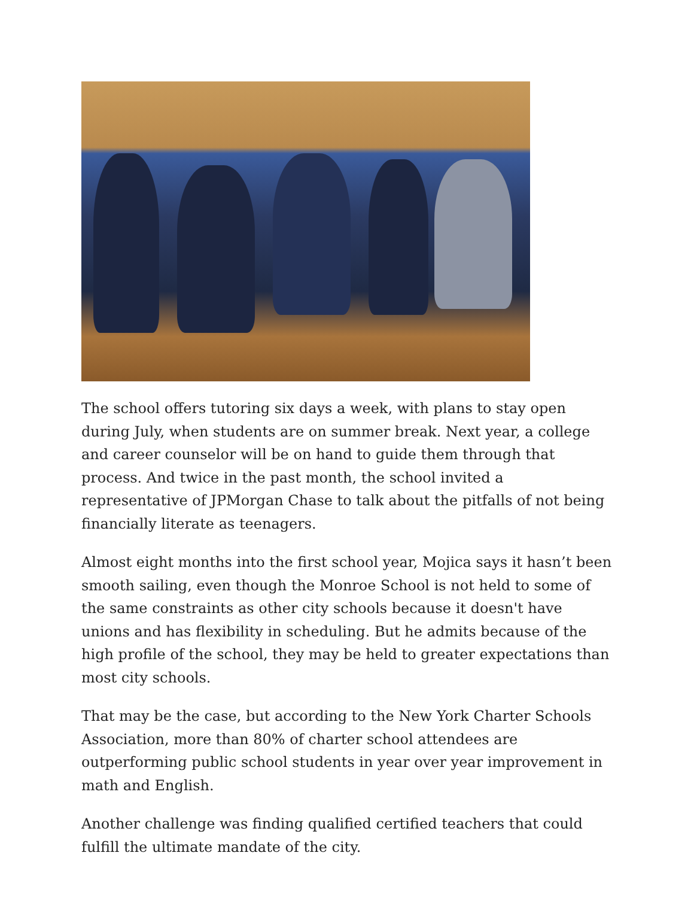The school offers tutoring six days a week, with plans to stay open during July, when students are on summer break. Next year, a college and career counselor will be on hand to guide them through that process. And twice in the past month, the school invited a representative of JPMorgan Chase to talk about the pitfalls of not being financially literate as teenagers.
Almost eight months into the first school year, Mojica says it hasn’t been smooth sailing, even though the Monroe School is not held to some of the same constraints as other city schools because it doesn't have unions and has flexibility in scheduling. But he admits because of the high profile of the school, they may be held to greater expectations than most city schools.
That may be the case, but according to the New York Charter Schools Association, more than 80% of charter school attendees are outperforming public school students in year over year improvement in math and English.
Another challenge was finding qualified certified teachers that could fulfill the ultimate mandate of the city.